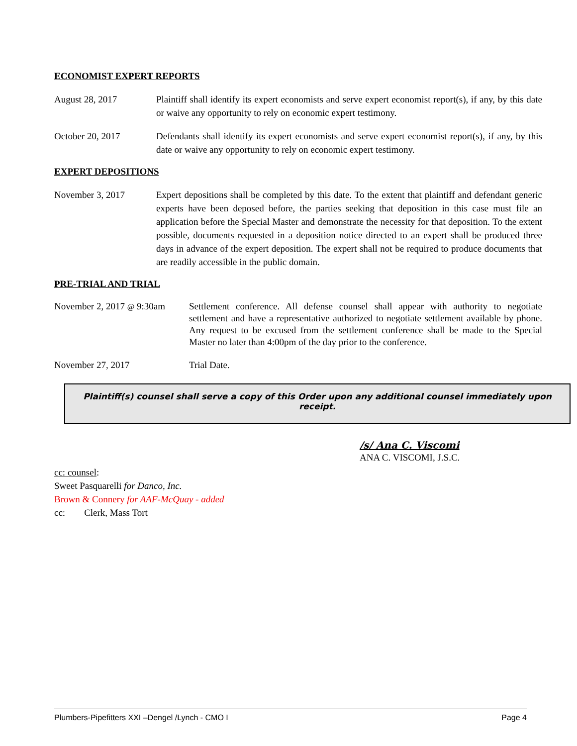ECONOMIST EXPERT REPORTS
August 28, 2017 Plaintiff shall identify its expert economists and serve expert economist report(s), if any, by this date or waive any opportunity to rely on economic expert testimony.
October 20, 2017 Defendants shall identify its expert economists and serve expert economist report(s), if any, by this date or waive any opportunity to rely on economic expert testimony.
EXPERT DEPOSITIONS
November 3, 2017 Expert depositions shall be completed by this date. To the extent that plaintiff and defendant generic experts have been deposed before, the parties seeking that deposition in this case must file an application before the Special Master and demonstrate the necessity for that deposition. To the extent possible, documents requested in a deposition notice directed to an expert shall be produced three days in advance of the expert deposition. The expert shall not be required to produce documents that are readily accessible in the public domain.
PRE-TRIAL AND TRIAL
November 2, 2017 @ 9:30am
Settlement conference. All defense counsel shall appear with authority to negotiate settlement and have a representative authorized to negotiate settlement available by phone. Any request to be excused from the settlement conference shall be made to the Special Master no later than 4:00pm of the day prior to the conference.
November 27, 2017 Trial Date.
Plaintiff(s) counsel shall serve a copy of this Order upon any additional counsel immediately upon receipt.
/s/ Ana C. Viscomi
ANA C. VISCOMI, J.S.C.
cc: counsel:
Sweet Pasquarelli for Danco, Inc.
Brown & Connery for AAF-McQuay - added
cc: Clerk, Mass Tort
Plumbers-Pipefitters XXI –Dengel /Lynch - CMO I Page 4